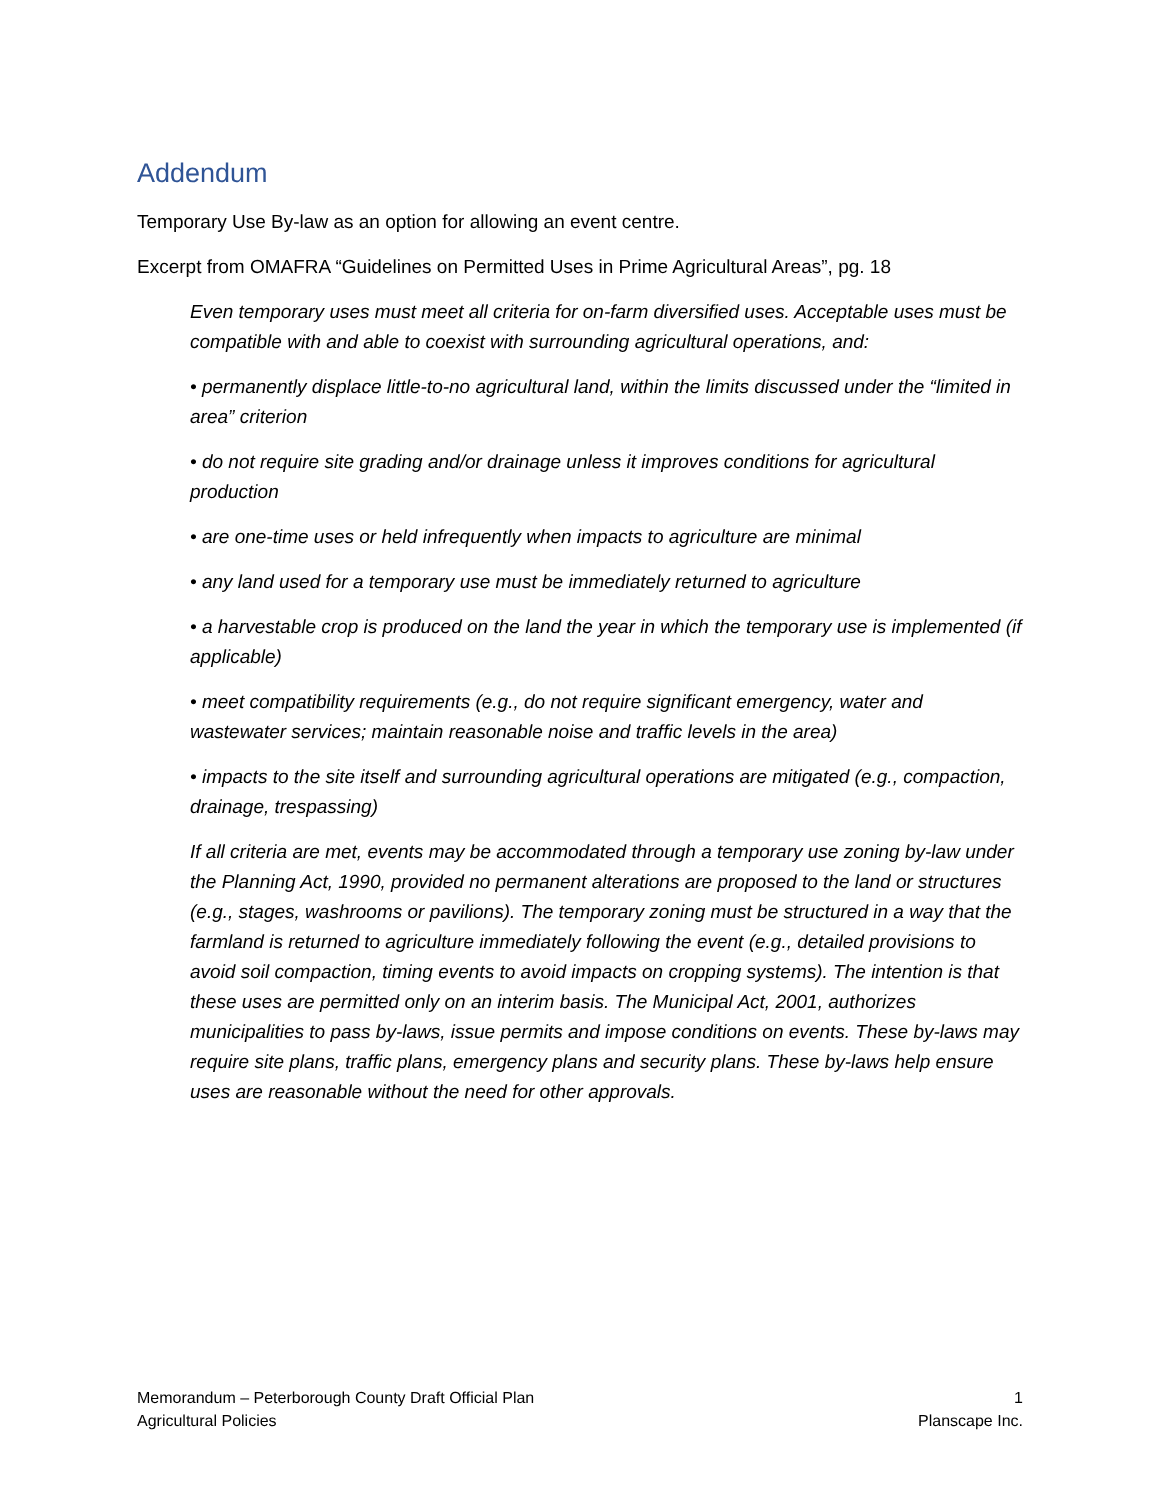Addendum
Temporary Use By-law as an option for allowing an event centre.
Excerpt from OMAFRA “Guidelines on Permitted Uses in Prime Agricultural Areas”, pg. 18
Even temporary uses must meet all criteria for on-farm diversified uses. Acceptable uses must be compatible with and able to coexist with surrounding agricultural operations, and:
• permanently displace little-to-no agricultural land, within the limits discussed under the “limited in area” criterion
• do not require site grading and/or drainage unless it improves conditions for agricultural production
• are one-time uses or held infrequently when impacts to agriculture are minimal
• any land used for a temporary use must be immediately returned to agriculture
• a harvestable crop is produced on the land the year in which the temporary use is implemented (if applicable)
• meet compatibility requirements (e.g., do not require significant emergency, water and wastewater services; maintain reasonable noise and traffic levels in the area)
• impacts to the site itself and surrounding agricultural operations are mitigated (e.g., compaction, drainage, trespassing)
If all criteria are met, events may be accommodated through a temporary use zoning by-law under the Planning Act, 1990, provided no permanent alterations are proposed to the land or structures (e.g., stages, washrooms or pavilions). The temporary zoning must be structured in a way that the farmland is returned to agriculture immediately following the event (e.g., detailed provisions to avoid soil compaction, timing events to avoid impacts on cropping systems). The intention is that these uses are permitted only on an interim basis. The Municipal Act, 2001, authorizes municipalities to pass by-laws, issue permits and impose conditions on events. These by-laws may require site plans, traffic plans, emergency plans and security plans. These by-laws help ensure uses are reasonable without the need for other approvals.
Memorandum – Peterborough County Draft Official Plan
Agricultural Policies
1
Planscape Inc.